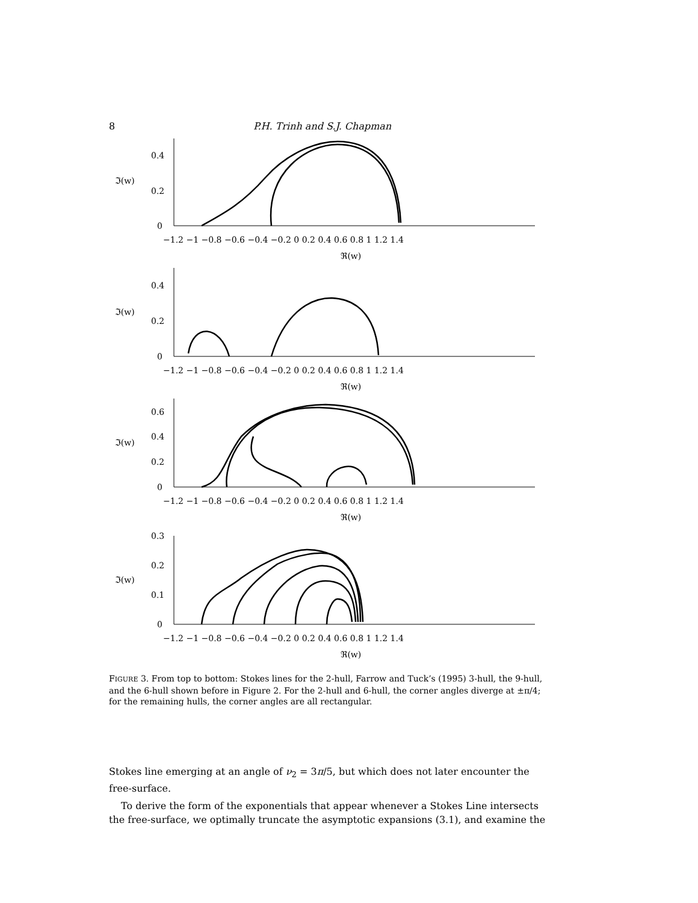8 P.H. Trinh and S.J. Chapman
0.4
0.2
0
ℑ(w)
−1.2 −1 −0.8 −0.6 −0.4 −0.2 0 0.2 0.4 0.6 0.8 1 1.2 1.4
ℜ(w)
0.4
0.2
0
ℑ(w)
−1.2 −1 −0.8 −0.6 −0.4 −0.2 0 0.2 0.4 0.6 0.8 1 1.2 1.4
ℜ(w)
0.6
0.4
0.2
0
ℑ(w)
−1.2 −1 −0.8 −0.6 −0.4 −0.2 0 0.2 0.4 0.6 0.8 1 1.2 1.4
ℜ(w)
0.3
0.2
0.1
0
ℑ(w)
−1.2 −1 −0.8 −0.6 −0.4 −0.2 0 0.2 0.4 0.6 0.8 1 1.2 1.4
ℜ(w)
FIGURE 3. From top to bottom: Stokes lines for the 2-hull, Farrow and Tuck’s (1995) 3-hull, the 9-hull, and the 6-hull shown before in Figure 2. For the 2-hull and 6-hull, the corner angles diverge at ±π/4; for the remaining hulls, the corner angles are all rectangular.
Stokes line emerging at an angle of ν<sub>2</sub> = 3π/5, but which does not later encounter the free-surface.
To derive the form of the exponentials that appear whenever a Stokes Line intersects the free-surface, we optimally truncate the asymptotic expansions (3.1), and examine the